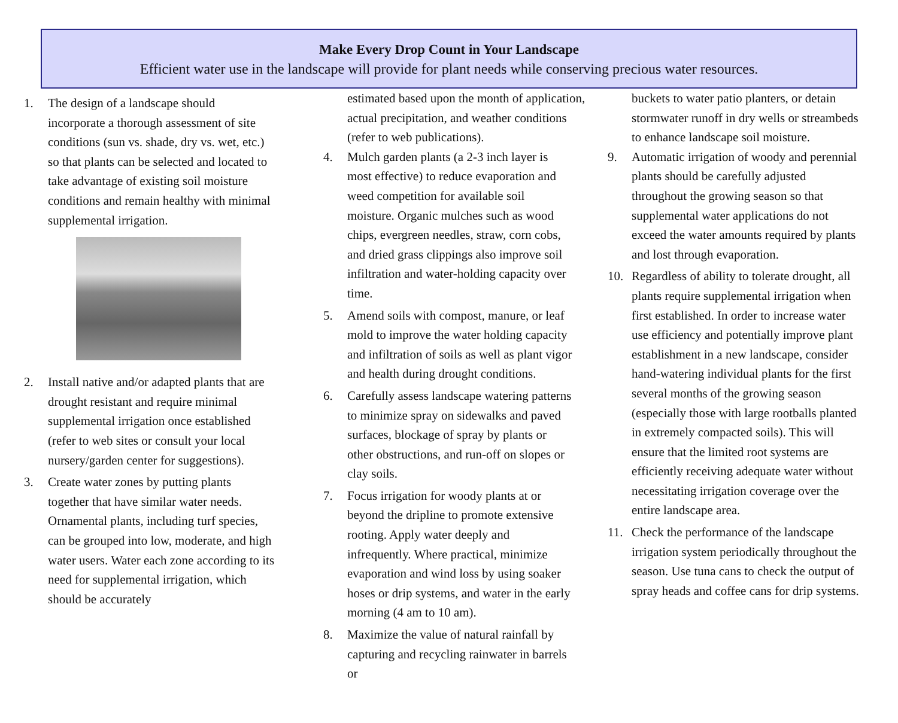Make Every Drop Count in Your Landscape
Efficient water use in the landscape will provide for plant needs while conserving precious water resources.
1. The design of a landscape should incorporate a thorough assessment of site conditions (sun vs. shade, dry vs. wet, etc.) so that plants can be selected and located to take advantage of existing soil moisture conditions and remain healthy with minimal supplemental irrigation.
2. Install native and/or adapted plants that are drought resistant and require minimal supplemental irrigation once established (refer to web sites or consult your local nursery/garden center for suggestions).
3. Create water zones by putting plants together that have similar water needs. Ornamental plants, including turf species, can be grouped into low, moderate, and high water users. Water each zone according to its need for supplemental irrigation, which should be accurately
estimated based upon the month of application, actual precipitation, and weather conditions (refer to web publications).
4. Mulch garden plants (a 2-3 inch layer is most effective) to reduce evaporation and weed competition for available soil moisture. Organic mulches such as wood chips, evergreen needles, straw, corn cobs, and dried grass clippings also improve soil infiltration and water-holding capacity over time.
5. Amend soils with compost, manure, or leaf mold to improve the water holding capacity and infiltration of soils as well as plant vigor and health during drought conditions.
6. Carefully assess landscape watering patterns to minimize spray on sidewalks and paved surfaces, blockage of spray by plants or other obstructions, and run-off on slopes or clay soils.
7. Focus irrigation for woody plants at or beyond the dripline to promote extensive rooting. Apply water deeply and infrequently. Where practical, minimize evaporation and wind loss by using soaker hoses or drip systems, and water in the early morning (4 am to 10 am).
8. Maximize the value of natural rainfall by capturing and recycling rainwater in barrels or
buckets to water patio planters, or detain stormwater runoff in dry wells or streambeds to enhance landscape soil moisture.
9. Automatic irrigation of woody and perennial plants should be carefully adjusted throughout the growing season so that supplemental water applications do not exceed the water amounts required by plants and lost through evaporation.
10. Regardless of ability to tolerate drought, all plants require supplemental irrigation when first established. In order to increase water use efficiency and potentially improve plant establishment in a new landscape, consider hand-watering individual plants for the first several months of the growing season (especially those with large rootballs planted in extremely compacted soils). This will ensure that the limited root systems are efficiently receiving adequate water without necessitating irrigation coverage over the entire landscape area.
11. Check the performance of the landscape irrigation system periodically throughout the season. Use tuna cans to check the output of spray heads and coffee cans for drip systems.